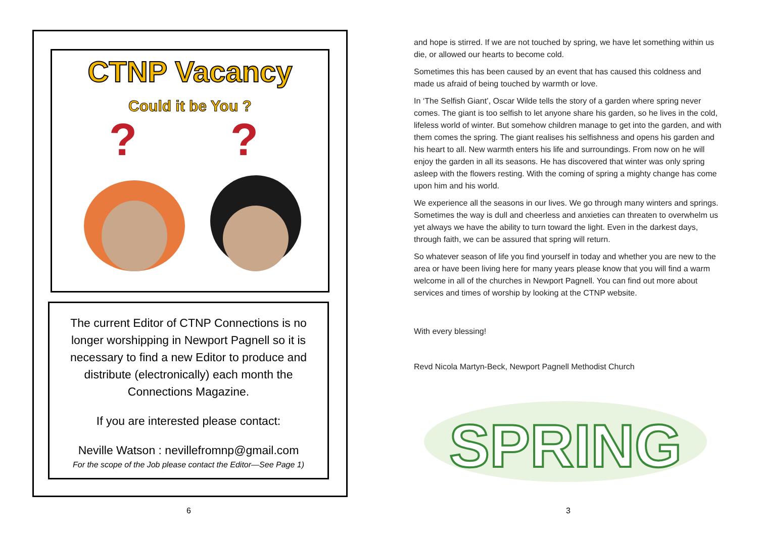CTNP Vacancy
Could it be You ?
?
?
The current Editor of CTNP Connections is no longer worshipping in Newport Pagnell so it is necessary to find a new Editor to produce and distribute (electronically) each month the Connections Magazine.
If you are interested please contact:
Neville Watson : nevillefromnp@gmail.com
For the scope of the Job please contact the Editor—See Page 1)
6
and hope is stirred. If we are not touched by spring, we have let something within us die, or allowed our hearts to become cold.
Sometimes this has been caused by an event that has caused this coldness and made us afraid of being touched by warmth or love.
In ‘The Selfish Giant’, Oscar Wilde tells the story of a garden where spring never comes. The giant is too selfish to let anyone share his garden, so he lives in the cold, lifeless world of winter. But somehow children manage to get into the garden, and with them comes the spring. The giant realises his selfishness and opens his garden and his heart to all. New warmth enters his life and surroundings. From now on he will enjoy the garden in all its seasons. He has discovered that winter was only spring asleep with the flowers resting. With the coming of spring a mighty change has come upon him and his world.
We experience all the seasons in our lives. We go through many winters and springs. Sometimes the way is dull and cheerless and anxieties can threaten to overwhelm us yet always we have the ability to turn toward the light. Even in the darkest days, through faith, we can be assured that spring will return.
So whatever season of life you find yourself in today and whether you are new to the area or have been living here for many years please know that you will find a warm welcome in all of the churches in Newport Pagnell. You can find out more about services and times of worship by looking at the CTNP website.
With every blessing!
Revd Nicola Martyn-Beck, Newport Pagnell Methodist Church
SPRING
3